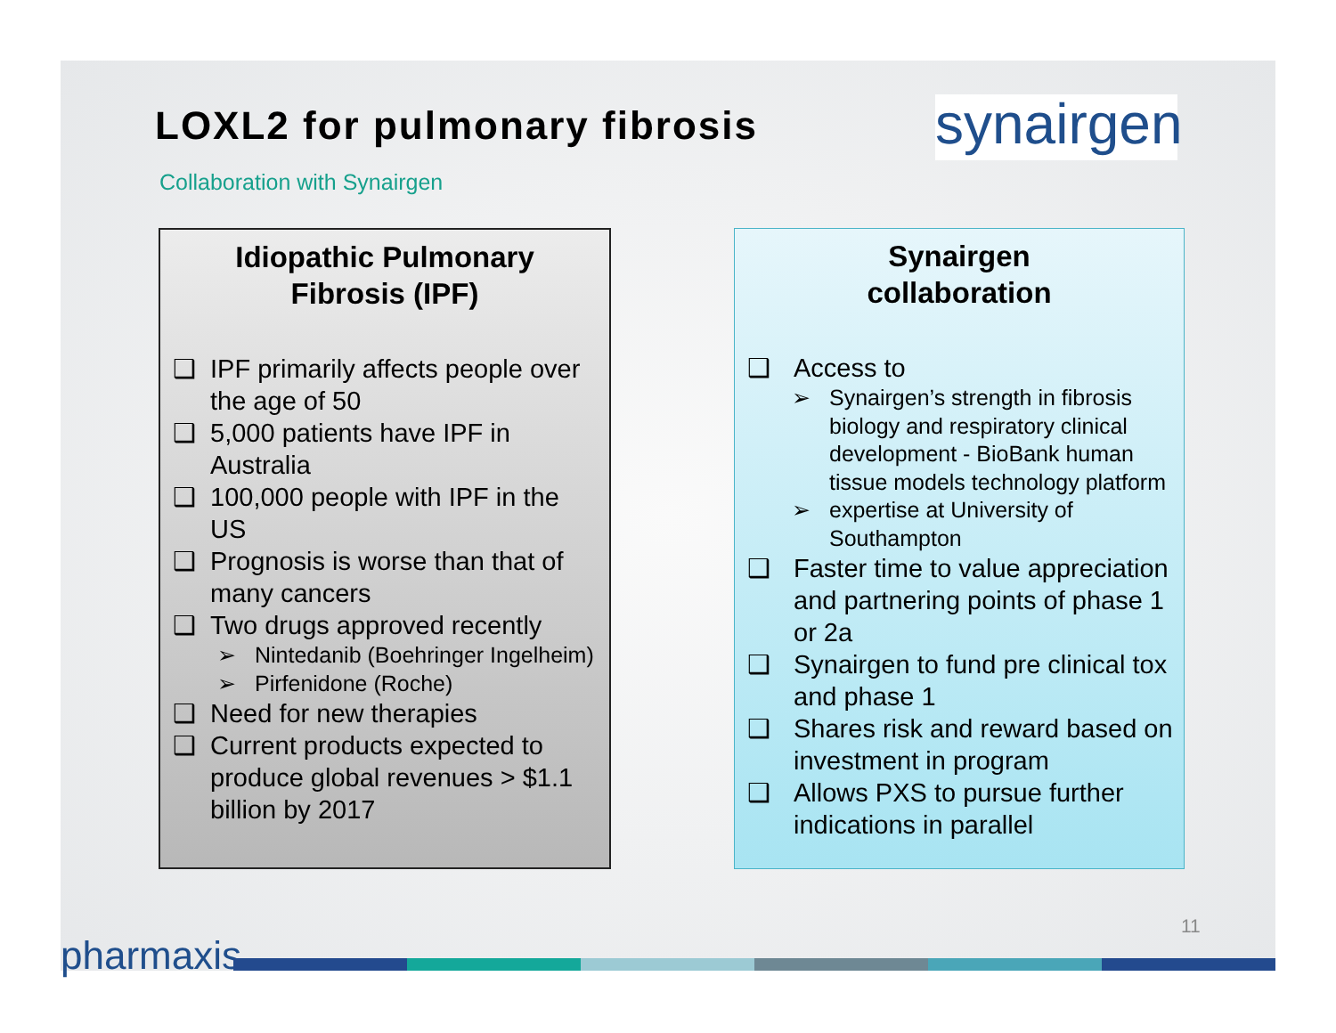LOXL2 for pulmonary fibrosis
synairgen
Collaboration with Synairgen
Idiopathic Pulmonary
Fibrosis (IPF)
❑ IPF primarily affects people over the age of 50
❑ 5,000 patients have IPF in Australia
❑ 100,000 people with IPF in the US
❑ Prognosis is worse than that of many cancers
❑ Two drugs approved recently
➢ Nintedanib (Boehringer Ingelheim)
➢ Pirfenidone (Roche)
❑ Need for new therapies
❑ Current products expected to produce global revenues > $1.1 billion by 2017
Synairgen
collaboration
❑ Access to
➢ Synairgen’s strength in fibrosis biology and respiratory clinical development - BioBank human tissue models technology platform
➢ expertise at University of Southampton
❑ Faster time to value appreciation and partnering points of phase 1 or 2a
❑ Synairgen to fund pre clinical tox and phase 1
❑ Shares risk and reward based on investment in program
❑ Allows PXS to pursue further indications in parallel
11
pharmaxis